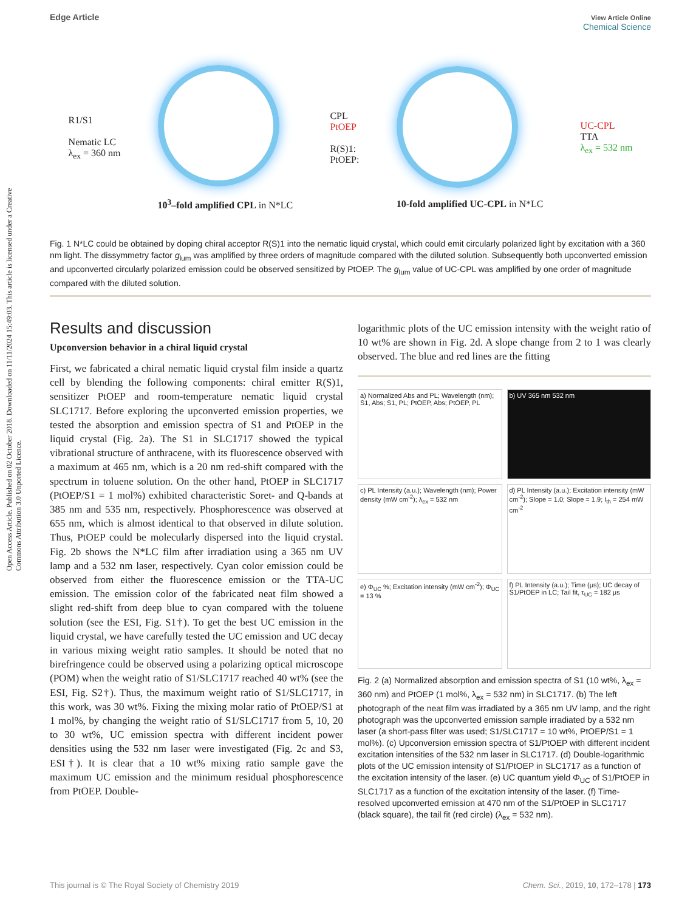Open Access Article. Published on 02 October 2018. Downloaded on 11/11/2024 15:49:03. This article is licensed under a Creative Commons Attribution 3.0 Unported Licence.
Edge Article
View Article Online
Chemical Science
R1/S1
Nematic LC
λ<sub>ex</sub> = 360 nm
10<sup>3</sup>–fold amplified CPL in N*LC
CPL
PtOEP
R(S)1:
PtOEP:
10-fold amplified UC-CPL in N*LC
UC-CPL
TTA
λ<sub>ex</sub> = 532 nm
Fig. 1 N*LC could be obtained by doping chiral acceptor R(S)1 into the nematic liquid crystal, which could emit circularly polarized light by excitation with a 360 nm light. The dissymmetry factor g<sub>lum</sub> was amplified by three orders of magnitude compared with the diluted solution. Subsequently both upconverted emission and upconverted circularly polarized emission could be observed sensitized by PtOEP. The g<sub>lum</sub> value of UC-CPL was amplified by one order of magnitude compared with the diluted solution.
Results and discussion
Upconversion behavior in a chiral liquid crystal
First, we fabricated a chiral nematic liquid crystal film inside a quartz cell by blending the following components: chiral emitter R(S)1, sensitizer PtOEP and room-temperature nematic liquid crystal SLC1717. Before exploring the upconverted emission properties, we tested the absorption and emission spectra of S1 and PtOEP in the liquid crystal (Fig. 2a). The S1 in SLC1717 showed the typical vibrational structure of anthracene, with its fluorescence observed with a maximum at 465 nm, which is a 20 nm red-shift compared with the spectrum in toluene solution. On the other hand, PtOEP in SLC1717 (PtOEP/S1 = 1 mol%) exhibited characteristic Soret- and Q-bands at 385 nm and 535 nm, respectively. Phosphorescence was observed at 655 nm, which is almost identical to that observed in dilute solution. Thus, PtOEP could be molecularly dispersed into the liquid crystal. Fig. 2b shows the N*LC film after irradiation using a 365 nm UV lamp and a 532 nm laser, respectively. Cyan color emission could be observed from either the fluorescence emission or the TTA-UC emission. The emission color of the fabricated neat film showed a slight red-shift from deep blue to cyan compared with the toluene solution (see the ESI, Fig. S1†). To get the best UC emission in the liquid crystal, we have carefully tested the UC emission and UC decay in various mixing weight ratio samples. It should be noted that no birefringence could be observed using a polarizing optical microscope (POM) when the weight ratio of S1/SLC1717 reached 40 wt% (see the ESI, Fig. S2†). Thus, the maximum weight ratio of S1/SLC1717, in this work, was 30 wt%. Fixing the mixing molar ratio of PtOEP/S1 at 1 mol%, by changing the weight ratio of S1/SLC1717 from 5, 10, 20 to 30 wt%, UC emission spectra with different incident power densities using the 532 nm laser were investigated (Fig. 2c and S3, ESI†). It is clear that a 10 wt% mixing ratio sample gave the maximum UC emission and the minimum residual phosphorescence from PtOEP. Double-
logarithmic plots of the UC emission intensity with the weight ratio of 10 wt% are shown in Fig. 2d. A slope change from 2 to 1 was clearly observed. The blue and red lines are the fitting
a) Normalized Abs and PL; Wavelength (nm); S1, Abs; S1, PL; PtOEP, Abs; PtOEP, PL
b) UV 365 nm 532 nm
c) PL Intensity (a.u.); Wavelength (nm); Power density (mW cm<sup>-2</sup>); λ<sub>ex</sub> = 532 nm
d) PL Intensity (a.u.); Excitation intensity (mW cm<sup>-2</sup>); Slope = 1.0; Slope = 1.9; I<sub>th</sub> = 254 mW cm<sup>-2</sup>
e) Φ<sub>UC</sub> %; Excitation intensity (mW cm<sup>-2</sup>); Φ<sub>UC</sub> = 13 %
f) PL Intensity (a.u.); Time (μs); UC decay of S1/PtOEP in LC; Tail fit, τ<sub>UC</sub> = 182 μs
Fig. 2 (a) Normalized absorption and emission spectra of S1 (10 wt%, λ<sub>ex</sub> = 360 nm) and PtOEP (1 mol%, λ<sub>ex</sub> = 532 nm) in SLC1717. (b) The left photograph of the neat film was irradiated by a 365 nm UV lamp, and the right photograph was the upconverted emission sample irradiated by a 532 nm laser (a short-pass filter was used; S1/SLC1717 = 10 wt%, PtOEP/S1 = 1 mol%). (c) Upconversion emission spectra of S1/PtOEP with different incident excitation intensities of the 532 nm laser in SLC1717. (d) Double-logarithmic plots of the UC emission intensity of S1/PtOEP in SLC1717 as a function of the excitation intensity of the laser. (e) UC quantum yield Φ<sub>UC</sub> of S1/PtOEP in SLC1717 as a function of the excitation intensity of the laser. (f) Time-resolved upconverted emission at 470 nm of the S1/PtOEP in SLC1717 (black square), the tail fit (red circle) (λ<sub>ex</sub> = 532 nm).
This journal is © The Royal Society of Chemistry 2019 Chem. Sci., 2019, 10, 172–178 | 173